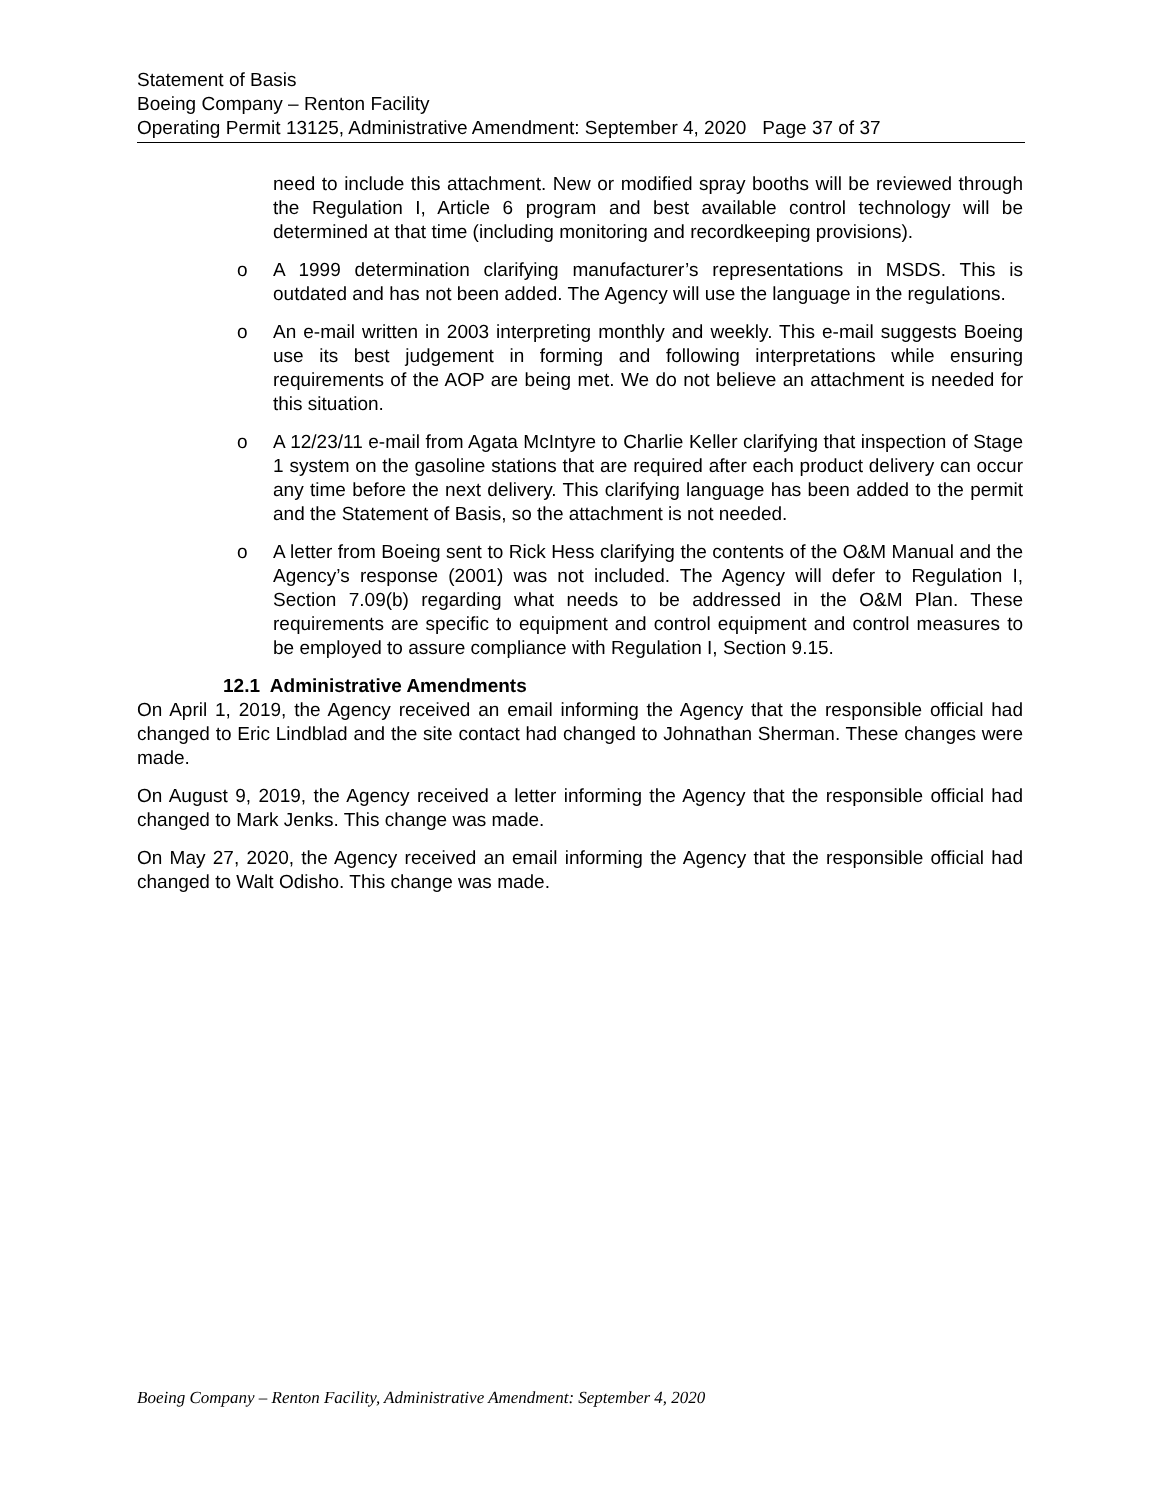Statement of Basis
Boeing Company – Renton Facility
Operating Permit 13125, Administrative Amendment: September 4, 2020 Page 37 of 37
need to include this attachment. New or modified spray booths will be reviewed through the Regulation I, Article 6 program and best available control technology will be determined at that time (including monitoring and recordkeeping provisions).
o A 1999 determination clarifying manufacturer’s representations in MSDS. This is outdated and has not been added. The Agency will use the language in the regulations.
o An e-mail written in 2003 interpreting monthly and weekly. This e-mail suggests Boeing use its best judgement in forming and following interpretations while ensuring requirements of the AOP are being met. We do not believe an attachment is needed for this situation.
o A 12/23/11 e-mail from Agata McIntyre to Charlie Keller clarifying that inspection of Stage 1 system on the gasoline stations that are required after each product delivery can occur any time before the next delivery. This clarifying language has been added to the permit and the Statement of Basis, so the attachment is not needed.
o A letter from Boeing sent to Rick Hess clarifying the contents of the O&M Manual and the Agency’s response (2001) was not included. The Agency will defer to Regulation I, Section 7.09(b) regarding what needs to be addressed in the O&M Plan. These requirements are specific to equipment and control equipment and control measures to be employed to assure compliance with Regulation I, Section 9.15.
12.1 Administrative Amendments
On April 1, 2019, the Agency received an email informing the Agency that the responsible official had changed to Eric Lindblad and the site contact had changed to Johnathan Sherman. These changes were made.
On August 9, 2019, the Agency received a letter informing the Agency that the responsible official had changed to Mark Jenks. This change was made.
On May 27, 2020, the Agency received an email informing the Agency that the responsible official had changed to Walt Odisho. This change was made.
Boeing Company – Renton Facility, Administrative Amendment: September 4, 2020